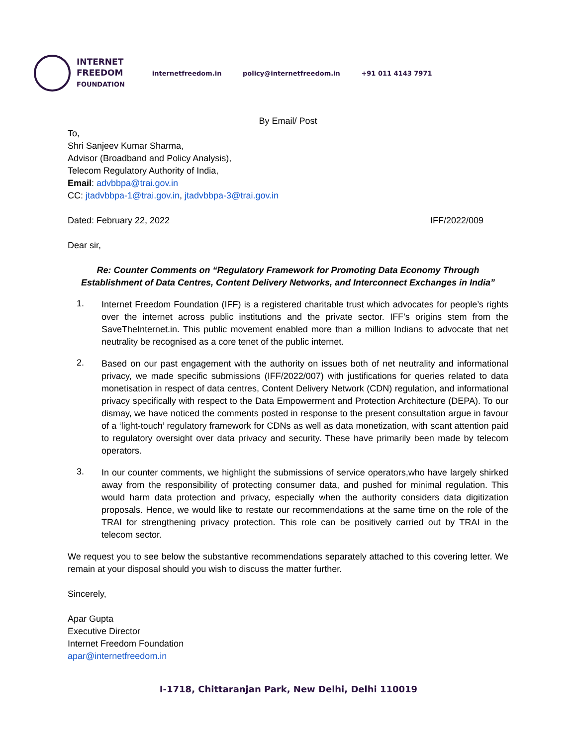INTERNET
FREEDOM
FOUNDATION
internetfreedom.in policy@internetfreedom.in +91 011 4143 7971
By Email/ Post
To,
Shri Sanjeev Kumar Sharma,
Advisor (Broadband and Policy Analysis),
Telecom Regulatory Authority of India,
Email: advbbpa@trai.gov.in
CC: jtadvbbpa-1@trai.gov.in, jtadvbbpa-3@trai.gov.in
Dated: February 22, 2022 IFF/2022/009
Dear sir,
Re: Counter Comments on “Regulatory Framework for Promoting Data Economy Through Establishment of Data Centres, Content Delivery Networks, and Interconnect Exchanges in India”
1.
Internet Freedom Foundation (IFF) is a registered charitable trust which advocates for people’s rights over the internet across public institutions and the private sector. IFF’s origins stem from the SaveTheInternet.in. This public movement enabled more than a million Indians to advocate that net neutrality be recognised as a core tenet of the public internet.
2.
Based on our past engagement with the authority on issues both of net neutrality and informational privacy, we made specific submissions (IFF/2022/007) with justifications for queries related to data monetisation in respect of data centres, Content Delivery Network (CDN) regulation, and informational privacy specifically with respect to the Data Empowerment and Protection Architecture (DEPA). To our dismay, we have noticed the comments posted in response to the present consultation argue in favour of a ‘light-touch’ regulatory framework for CDNs as well as data monetization, with scant attention paid to regulatory oversight over data privacy and security. These have primarily been made by telecom operators.
3.
In our counter comments, we highlight the submissions of service operators,who have largely shirked away from the responsibility of protecting consumer data, and pushed for minimal regulation. This would harm data protection and privacy, especially when the authority considers data digitization proposals. Hence, we would like to restate our recommendations at the same time on the role of the TRAI for strengthening privacy protection. This role can be positively carried out by TRAI in the telecom sector.
We request you to see below the substantive recommendations separately attached to this covering letter. We remain at your disposal should you wish to discuss the matter further.
Sincerely,
Apar Gupta
Executive Director
Internet Freedom Foundation
apar@internetfreedom.in
I-1718, Chittaranjan Park, New Delhi, Delhi 110019